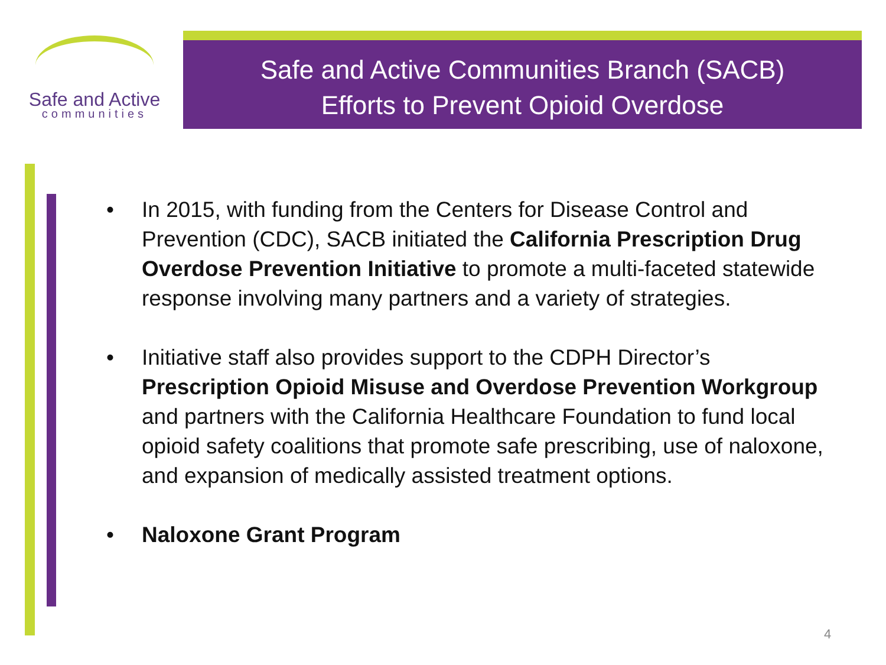Safe and Active
communities
Safe and Active Communities Branch (SACB)
Efforts to Prevent Opioid Overdose
• In 2015, with funding from the Centers for Disease Control and Prevention (CDC), SACB initiated the California Prescription Drug Overdose Prevention Initiative to promote a multi-faceted statewide response involving many partners and a variety of strategies.
• Initiative staff also provides support to the CDPH Director’s Prescription Opioid Misuse and Overdose Prevention Workgroup and partners with the California Healthcare Foundation to fund local opioid safety coalitions that promote safe prescribing, use of naloxone, and expansion of medically assisted treatment options.
• Naloxone Grant Program
4